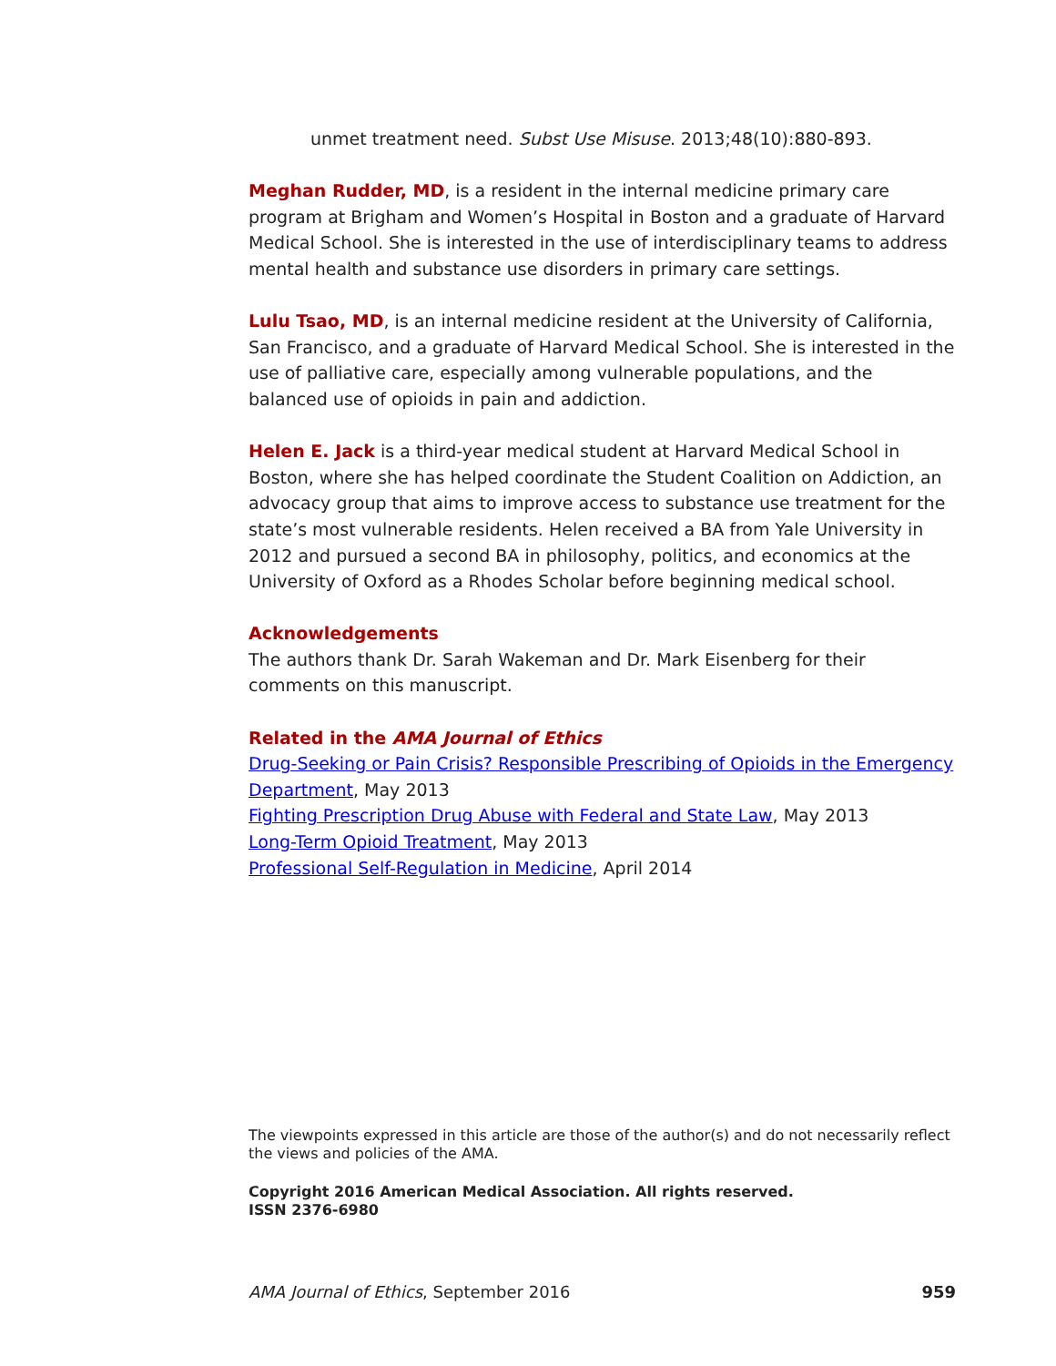unmet treatment need. Subst Use Misuse. 2013;48(10):880-893.
Meghan Rudder, MD, is a resident in the internal medicine primary care program at Brigham and Women’s Hospital in Boston and a graduate of Harvard Medical School. She is interested in the use of interdisciplinary teams to address mental health and substance use disorders in primary care settings.
Lulu Tsao, MD, is an internal medicine resident at the University of California, San Francisco, and a graduate of Harvard Medical School. She is interested in the use of palliative care, especially among vulnerable populations, and the balanced use of opioids in pain and addiction.
Helen E. Jack is a third-year medical student at Harvard Medical School in Boston, where she has helped coordinate the Student Coalition on Addiction, an advocacy group that aims to improve access to substance use treatment for the state’s most vulnerable residents. Helen received a BA from Yale University in 2012 and pursued a second BA in philosophy, politics, and economics at the University of Oxford as a Rhodes Scholar before beginning medical school.
Acknowledgements
The authors thank Dr. Sarah Wakeman and Dr. Mark Eisenberg for their comments on this manuscript.
Related in the AMA Journal of Ethics
Drug-Seeking or Pain Crisis? Responsible Prescribing of Opioids in the Emergency Department, May 2013
Fighting Prescription Drug Abuse with Federal and State Law, May 2013
Long-Term Opioid Treatment, May 2013
Professional Self-Regulation in Medicine, April 2014
The viewpoints expressed in this article are those of the author(s) and do not necessarily reflect the views and policies of the AMA.
Copyright 2016 American Medical Association. All rights reserved.
ISSN 2376-6980
AMA Journal of Ethics, September 2016 959